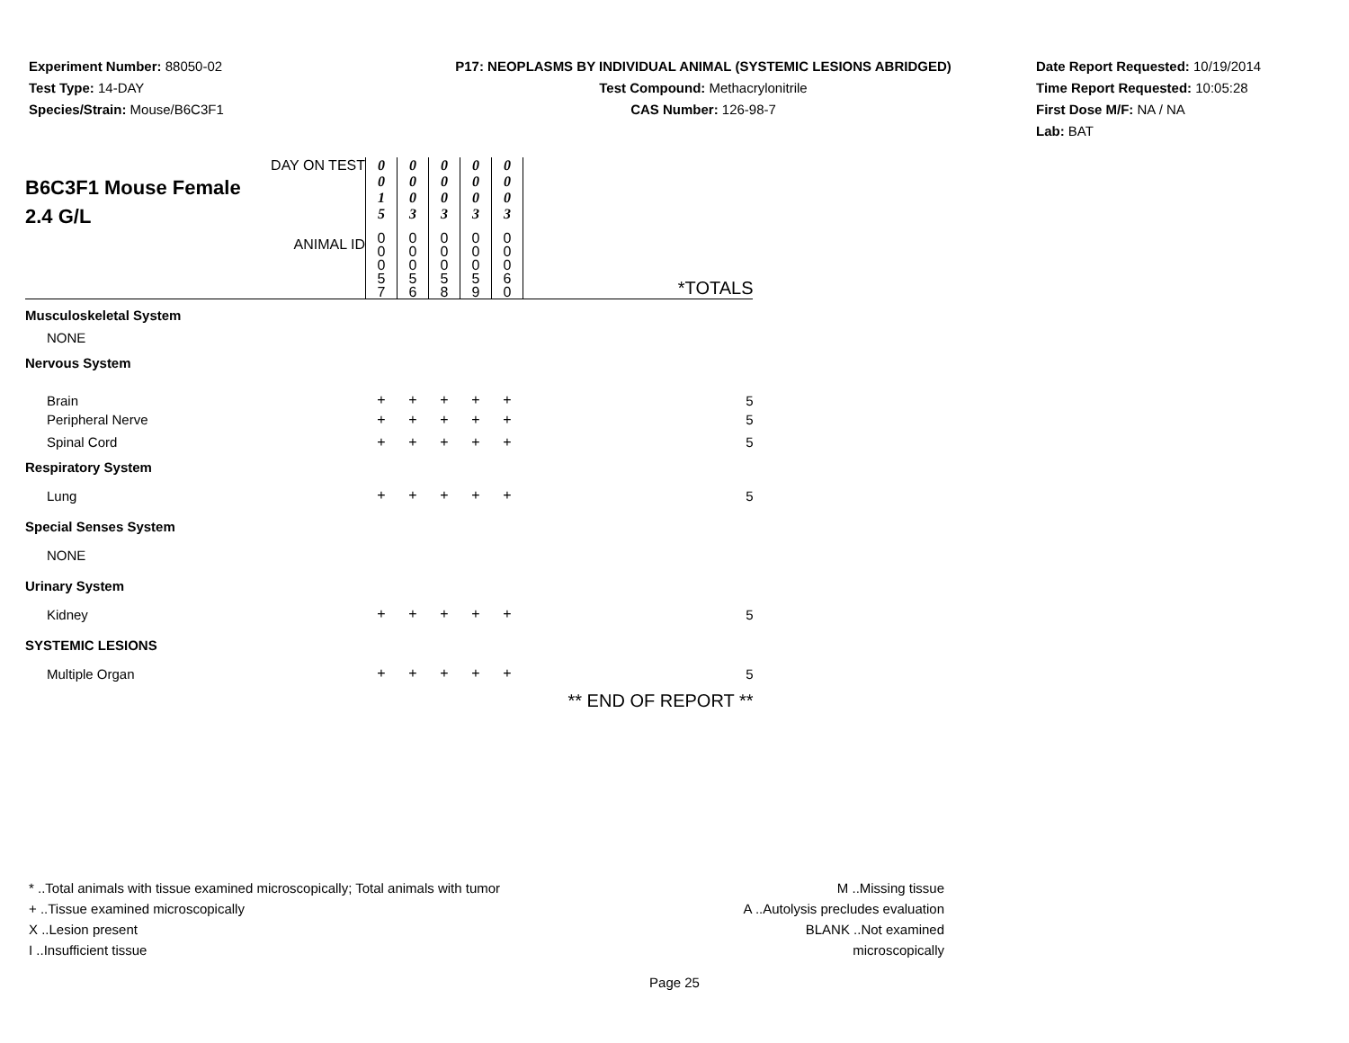Experiment Number: 88050-02
Test Type: 14-DAY
Species/Strain: Mouse/B6C3F1
P17: NEOPLASMS BY INDIVIDUAL ANIMAL (SYSTEMIC LESIONS ABRIDGED)
Test Compound: Methacrylonitrile
CAS Number: 126-98-7
Date Report Requested: 10/19/2014
Time Report Requested: 10:05:28
First Dose M/F: NA / NA
Lab: BAT
| DAY ON TEST B6C3F1 Mouse Female 2.4 G/L | 0 0 1 5 | 0 0 0 3 | 0 0 0 3 | 0 0 0 3 | 0 0 0 3 | |
| ANIMAL ID | 0 0 0 5 7 | 0 0 0 5 6 | 0 0 0 5 8 | 0 0 0 5 9 | 0 0 0 6 0 | *TOTALS |
| Musculoskeletal System | | | | | | |
| NONE | | | | | | |
| Nervous System | | | | | | |
| Brain | + | + | + | + | + | 5 |
| Peripheral Nerve | + | + | + | + | + | 5 |
| Spinal Cord | + | + | + | + | + | 5 |
| Respiratory System | | | | | | |
| Lung | + | + | + | + | + | 5 |
| Special Senses System | | | | | | |
| NONE | | | | | | |
| Urinary System | | | | | | |
| Kidney | + | + | + | + | + | 5 |
| SYSTEMIC LESIONS | | | | | | |
| Multiple Organ | + | + | + | + | + | 5 |
| | | | | | | ** END OF REPORT ** |
* ..Total animals with tissue examined microscopically; Total animals with tumor
+ ..Tissue examined microscopically
X ..Lesion present
I ..Insufficient tissue
M ..Missing tissue
A ..Autolysis precludes evaluation
BLANK ..Not examined microscopically
Page 25